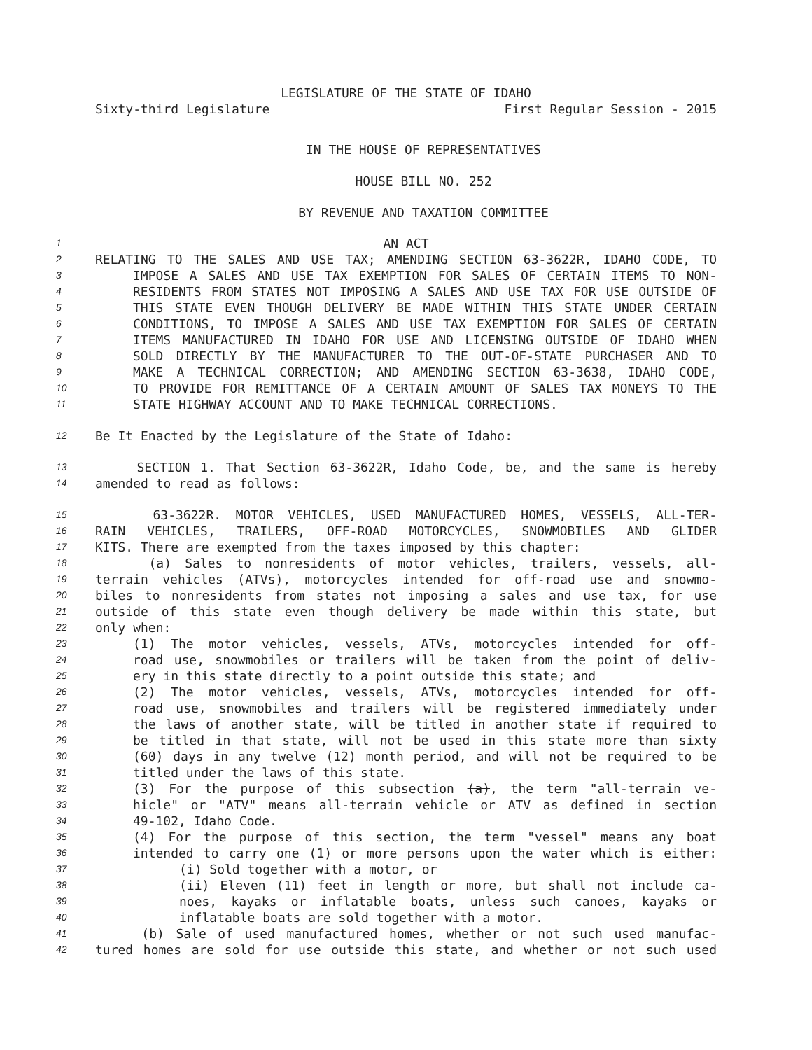LEGISLATURE OF THE STATE OF IDAHO
Sixty-third Legislature First Regular Session - 2015
IN THE HOUSE OF REPRESENTATIVES
HOUSE BILL NO. 252
BY REVENUE AND TAXATION COMMITTEE
1 AN ACT
2 RELATING TO THE SALES AND USE TAX; AMENDING SECTION 63-3622R, IDAHO CODE, TO
3 IMPOSE A SALES AND USE TAX EXEMPTION FOR SALES OF CERTAIN ITEMS TO NON-
4 RESIDENTS FROM STATES NOT IMPOSING A SALES AND USE TAX FOR USE OUTSIDE OF
5 THIS STATE EVEN THOUGH DELIVERY BE MADE WITHIN THIS STATE UNDER CERTAIN
6 CONDITIONS, TO IMPOSE A SALES AND USE TAX EXEMPTION FOR SALES OF CERTAIN
7 ITEMS MANUFACTURED IN IDAHO FOR USE AND LICENSING OUTSIDE OF IDAHO WHEN
8 SOLD DIRECTLY BY THE MANUFACTURER TO THE OUT-OF-STATE PURCHASER AND TO
9 MAKE A TECHNICAL CORRECTION; AND AMENDING SECTION 63-3638, IDAHO CODE,
10 TO PROVIDE FOR REMITTANCE OF A CERTAIN AMOUNT OF SALES TAX MONEYS TO THE
11 STATE HIGHWAY ACCOUNT AND TO MAKE TECHNICAL CORRECTIONS.
12 Be It Enacted by the Legislature of the State of Idaho:
13 SECTION 1. That Section 63-3622R, Idaho Code, be, and the same is hereby
14 amended to read as follows:
15 63-3622R. MOTOR VEHICLES, USED MANUFACTURED HOMES, VESSELS, ALL-TER-
16 RAIN VEHICLES, TRAILERS, OFF-ROAD MOTORCYCLES, SNOWMOBILES AND GLIDER
17 KITS. There are exempted from the taxes imposed by this chapter:
18 (a) Sales to nonresidents of motor vehicles, trailers, vessels, all-
19 terrain vehicles (ATVs), motorcycles intended for off-road use and snowmo-
20 biles to nonresidents from states not imposing a sales and use tax, for use
21 outside of this state even though delivery be made within this state, but
22 only when:
23 (1) The motor vehicles, vessels, ATVs, motorcycles intended for off-
24 road use, snowmobiles or trailers will be taken from the point of deliv-
25 ery in this state directly to a point outside this state; and
26 (2) The motor vehicles, vessels, ATVs, motorcycles intended for off-
27 road use, snowmobiles and trailers will be registered immediately under
28 the laws of another state, will be titled in another state if required to
29 be titled in that state, will not be used in this state more than sixty
30 (60) days in any twelve (12) month period, and will not be required to be
31 titled under the laws of this state.
32 (3) For the purpose of this subsection (a), the term "all-terrain ve-
33 hicle" or "ATV" means all-terrain vehicle or ATV as defined in section
34 49-102, Idaho Code.
35 (4) For the purpose of this section, the term "vessel" means any boat
36 intended to carry one (1) or more persons upon the water which is either:
37 (i) Sold together with a motor, or
38 (ii) Eleven (11) feet in length or more, but shall not include ca-
39 noes, kayaks or inflatable boats, unless such canoes, kayaks or
40 inflatable boats are sold together with a motor.
41 (b) Sale of used manufactured homes, whether or not such used manufac-
42 tured homes are sold for use outside this state, and whether or not such used